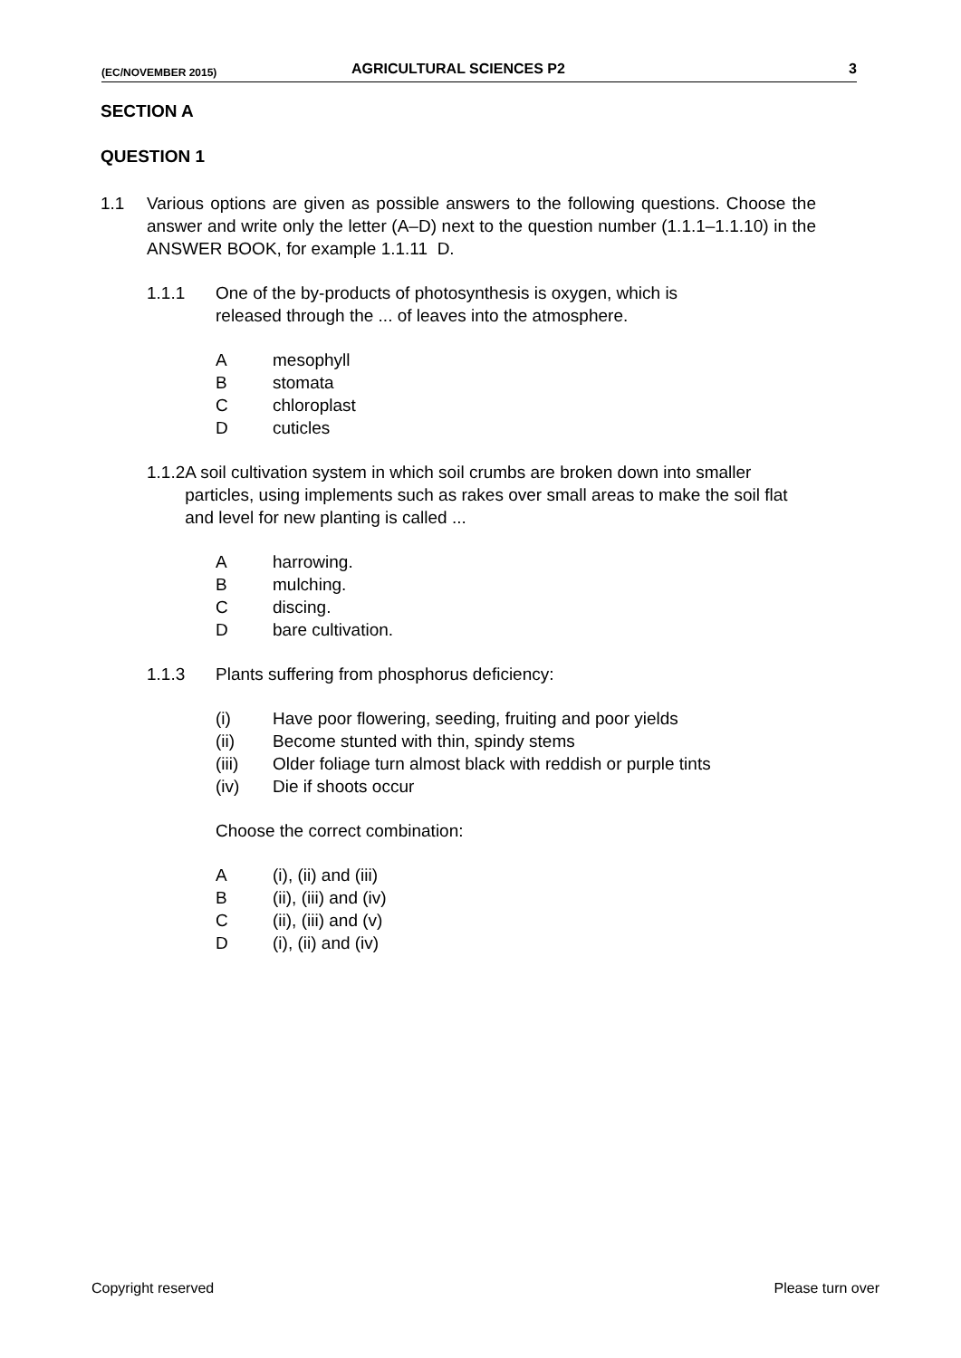(EC/NOVEMBER 2015) AGRICULTURAL SCIENCES P2 3
SECTION A
QUESTION 1
1.1 Various options are given as possible answers to the following questions. Choose the answer and write only the letter (A–D) next to the question number (1.1.1–1.1.10) in the ANSWER BOOK, for example 1.1.11 D.
1.1.1 One of the by-products of photosynthesis is oxygen, which is
released through the ... of leaves into the atmosphere.
Amesophyll
Bstomata
Cchloroplast
Dcuticles
1.1.2 A soil cultivation system in which soil crumbs are broken down into smaller particles, using implements such as rakes over small areas to make the soil flat and level for new planting is called ...
Aharrowing.
Bmulching.
Cdiscing.
Dbare cultivation.
1.1.3 Plants suffering from phosphorus deficiency:
(i) Have poor flowering, seeding, fruiting and poor yields
(ii) Become stunted with thin, spindy stems
(iii) Older foliage turn almost black with reddish or purple tints
(iv) Die if shoots occur
Choose the correct combination:
A (i), (ii) and (iii)
B (ii), (iii) and (iv)
C (ii), (iii) and (v)
D (i), (ii) and (iv)
Copyright reserved Please turn over